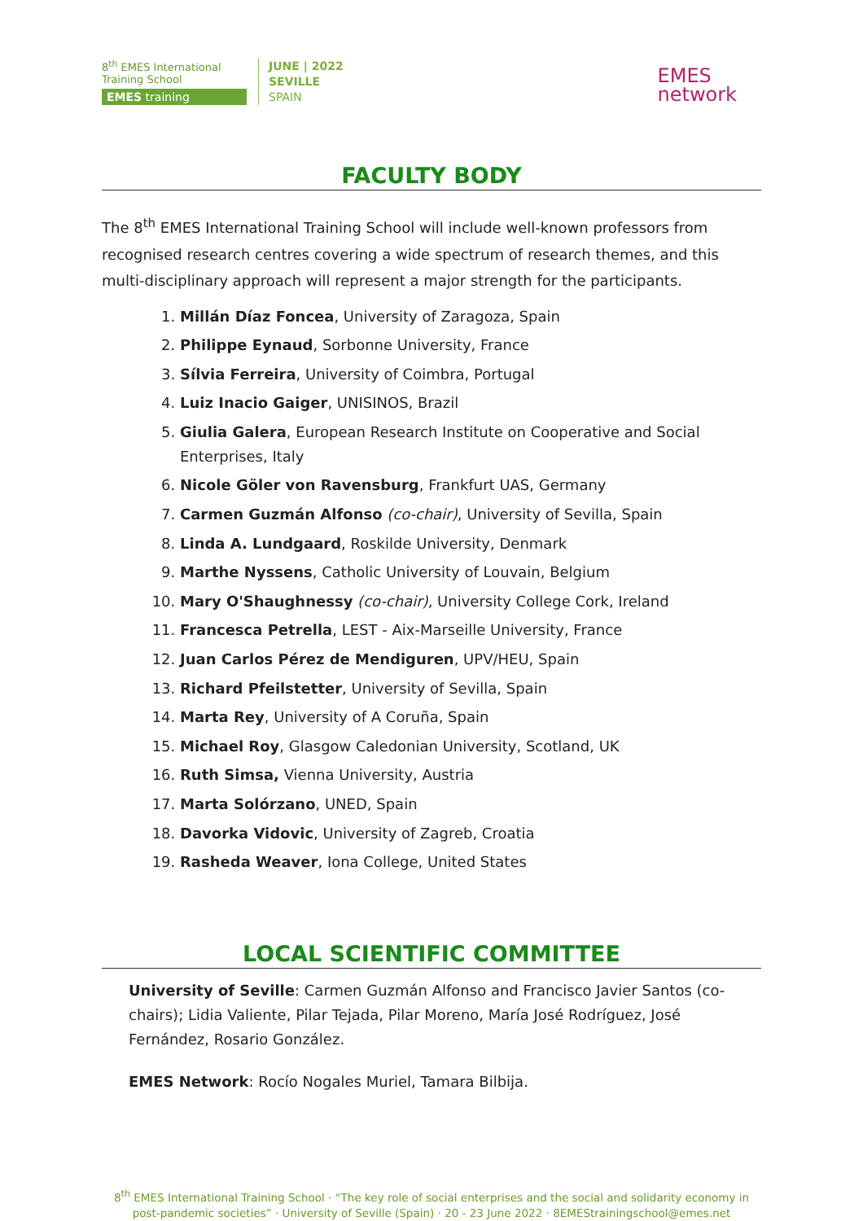8<sup>th</sup> EMES International
Training School
EMES training
JUNE | 2022
SEVILLE
SPAIN
EMES
network
FACULTY BODY
The 8<sup>th</sup> EMES International Training School will include well-known professors from recognised research centres covering a wide spectrum of research themes, and this multi-disciplinary approach will represent a major strength for the participants.
1. Millán Díaz Foncea, University of Zaragoza, Spain
2. Philippe Eynaud, Sorbonne University, France
3. Sílvia Ferreira, University of Coimbra, Portugal
4. Luiz Inacio Gaiger, UNISINOS, Brazil
5. Giulia Galera, European Research Institute on Cooperative and Social Enterprises, Italy
6. Nicole Göler von Ravensburg, Frankfurt UAS, Germany
7. Carmen Guzmán Alfonso (co-chair), University of Sevilla, Spain
8. Linda A. Lundgaard, Roskilde University, Denmark
9. Marthe Nyssens, Catholic University of Louvain, Belgium
10. Mary O'Shaughnessy (co-chair), University College Cork, Ireland
11. Francesca Petrella, LEST - Aix-Marseille University, France
12. Juan Carlos Pérez de Mendiguren, UPV/HEU, Spain
13. Richard Pfeilstetter, University of Sevilla, Spain
14. Marta Rey, University of A Coruña, Spain
15. Michael Roy, Glasgow Caledonian University, Scotland, UK
16. Ruth Simsa, Vienna University, Austria
17. Marta Solórzano, UNED, Spain
18. Davorka Vidovic, University of Zagreb, Croatia
19. Rasheda Weaver, Iona College, United States
LOCAL SCIENTIFIC COMMITTEE
University of Seville: Carmen Guzmán Alfonso and Francisco Javier Santos (co-chairs); Lidia Valiente, Pilar Tejada, Pilar Moreno, María José Rodríguez, José Fernández, Rosario González.
EMES Network: Rocío Nogales Muriel, Tamara Bilbija.
8<sup>th</sup> EMES International Training School · “The key role of social enterprises and the social and solidarity economy in post-pandemic societies” · University of Seville (Spain) · 20 - 23 June 2022 · 8EMEStrainingschool@emes.net